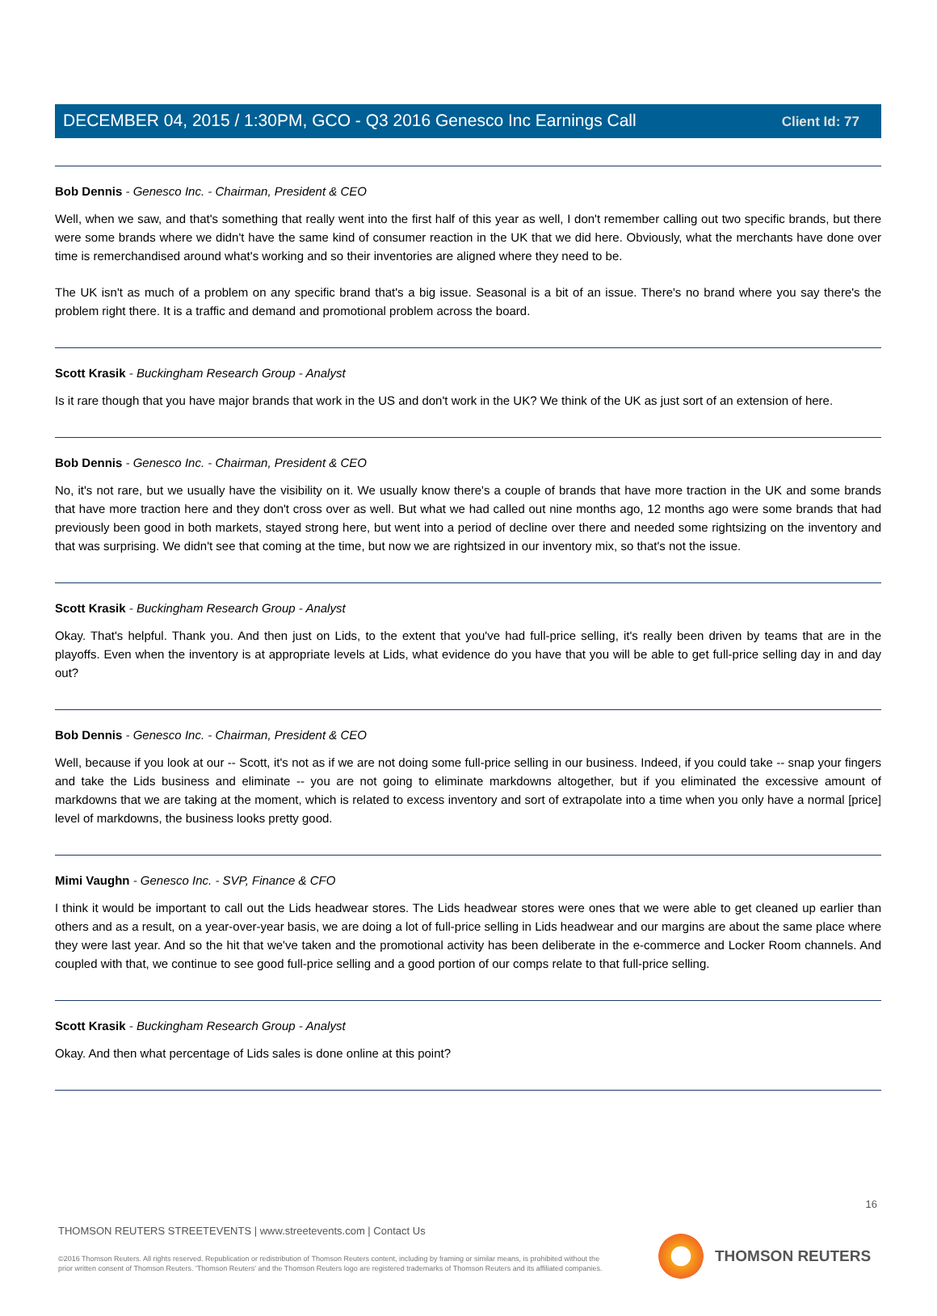Client Id: 77
DECEMBER 04, 2015 / 1:30PM, GCO - Q3 2016 Genesco Inc Earnings Call
Bob Dennis - Genesco Inc. - Chairman, President & CEO
Well, when we saw, and that's something that really went into the first half of this year as well, I don't remember calling out two specific brands, but there were some brands where we didn't have the same kind of consumer reaction in the UK that we did here. Obviously, what the merchants have done over time is remerchandised around what's working and so their inventories are aligned where they need to be.
The UK isn't as much of a problem on any specific brand that's a big issue. Seasonal is a bit of an issue. There's no brand where you say there's the problem right there. It is a traffic and demand and promotional problem across the board.
Scott Krasik - Buckingham Research Group - Analyst
Is it rare though that you have major brands that work in the US and don't work in the UK? We think of the UK as just sort of an extension of here.
Bob Dennis - Genesco Inc. - Chairman, President & CEO
No, it's not rare, but we usually have the visibility on it. We usually know there's a couple of brands that have more traction in the UK and some brands that have more traction here and they don't cross over as well. But what we had called out nine months ago, 12 months ago were some brands that had previously been good in both markets, stayed strong here, but went into a period of decline over there and needed some rightsizing on the inventory and that was surprising. We didn't see that coming at the time, but now we are rightsized in our inventory mix, so that's not the issue.
Scott Krasik - Buckingham Research Group - Analyst
Okay. That's helpful. Thank you. And then just on Lids, to the extent that you've had full-price selling, it's really been driven by teams that are in the playoffs. Even when the inventory is at appropriate levels at Lids, what evidence do you have that you will be able to get full-price selling day in and day out?
Bob Dennis - Genesco Inc. - Chairman, President & CEO
Well, because if you look at our -- Scott, it's not as if we are not doing some full-price selling in our business. Indeed, if you could take -- snap your fingers and take the Lids business and eliminate -- you are not going to eliminate markdowns altogether, but if you eliminated the excessive amount of markdowns that we are taking at the moment, which is related to excess inventory and sort of extrapolate into a time when you only have a normal [price] level of markdowns, the business looks pretty good.
Mimi Vaughn - Genesco Inc. - SVP, Finance & CFO
I think it would be important to call out the Lids headwear stores. The Lids headwear stores were ones that we were able to get cleaned up earlier than others and as a result, on a year-over-year basis, we are doing a lot of full-price selling in Lids headwear and our margins are about the same place where they were last year. And so the hit that we've taken and the promotional activity has been deliberate in the e-commerce and Locker Room channels. And coupled with that, we continue to see good full-price selling and a good portion of our comps relate to that full-price selling.
Scott Krasik - Buckingham Research Group - Analyst
Okay. And then what percentage of Lids sales is done online at this point?
16
THOMSON REUTERS STREETEVENTS | www.streetevents.com | Contact Us
©2016 Thomson Reuters. All rights reserved. Republication or redistribution of Thomson Reuters content, including by framing or similar means, is prohibited without the prior written consent of Thomson Reuters. 'Thomson Reuters' and the Thomson Reuters logo are registered trademarks of Thomson Reuters and its affiliated companies.
THOMSON REUTERS